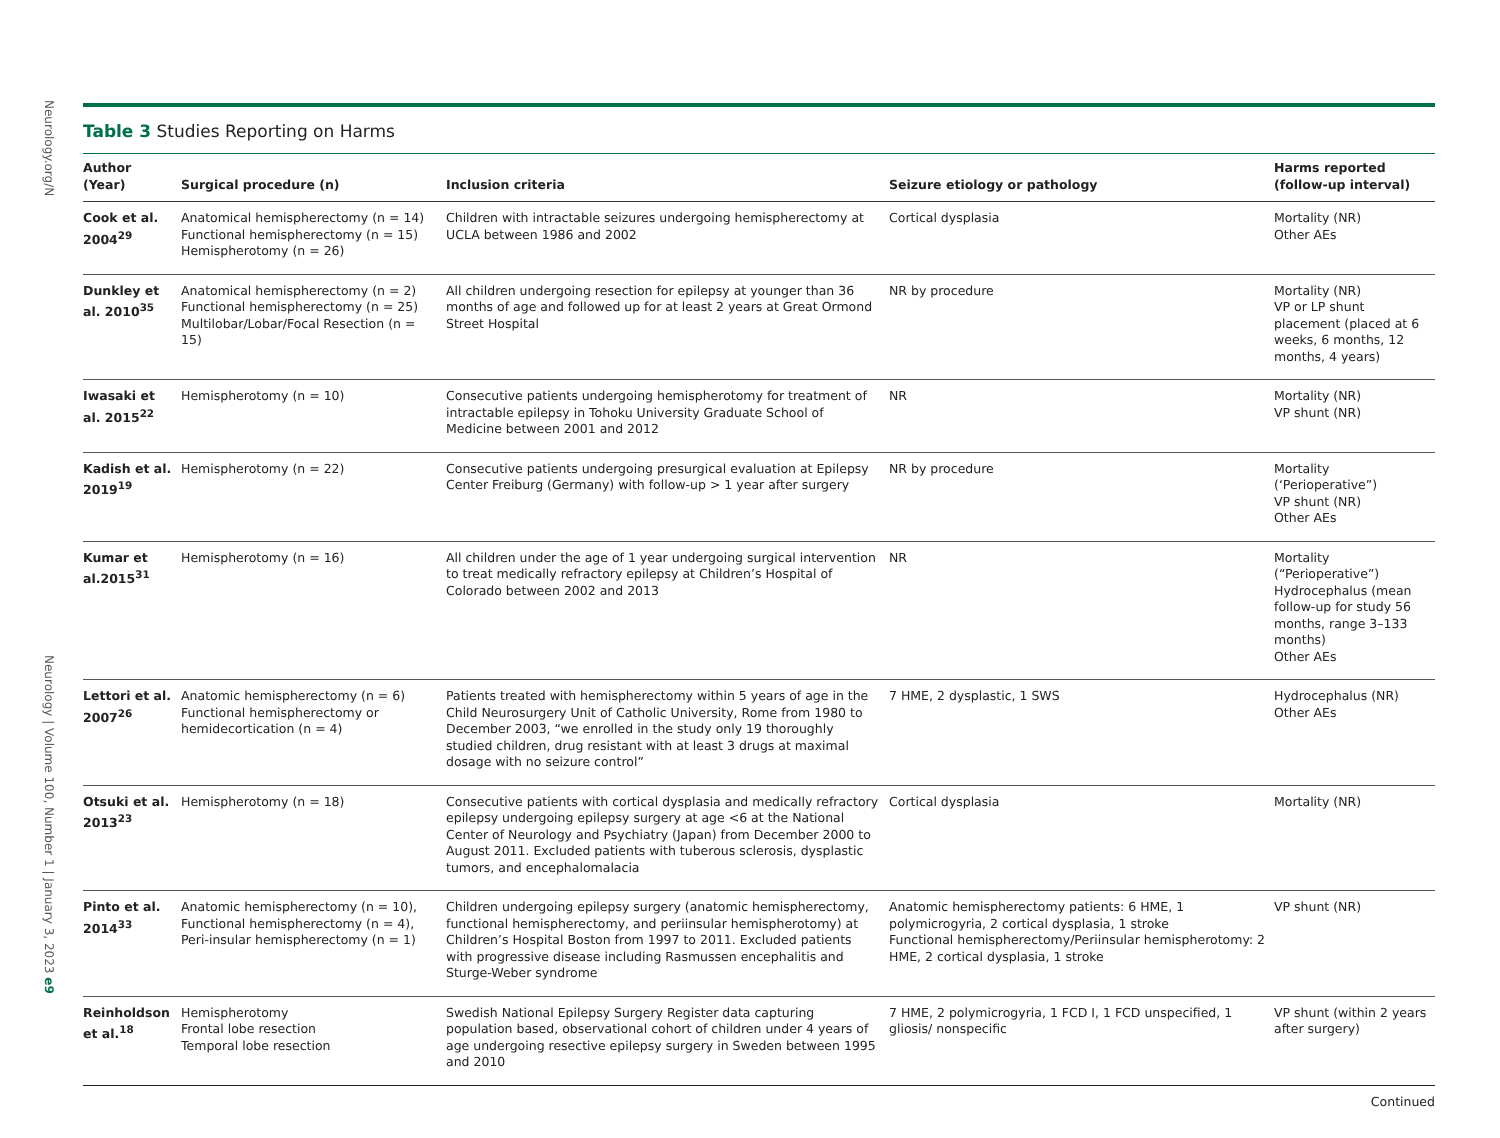Neurology.org/N
Neurology | Volume 100, Number 1 | January 3, 2023 e9
Table 3 Studies Reporting on Harms
| Author (Year) | Surgical procedure (n) | Inclusion criteria | Seizure etiology or pathology | Harms reported (follow-up interval) |
| --- | --- | --- | --- | --- |
| Cook et al. 2004<sup>29</sup> | Anatomical hemispherectomy (n = 14) Functional hemispherectomy (n = 15) Hemispherotomy (n = 26) | Children with intractable seizures undergoing hemispherectomy at UCLA between 1986 and 2002 | Cortical dysplasia | Mortality (NR) Other AEs |
| Dunkley et al. 2010<sup>35</sup> | Anatomical hemispherectomy (n = 2) Functional hemispherectomy (n = 25) Multilobar/Lobar/Focal Resection (n = 15) | All children undergoing resection for epilepsy at younger than 36 months of age and followed up for at least 2 years at Great Ormond Street Hospital | NR by procedure | Mortality (NR) VP or LP shunt placement (placed at 6 weeks, 6 months, 12 months, 4 years) |
| Iwasaki et al. 2015<sup>22</sup> | Hemispherotomy (n = 10) | Consecutive patients undergoing hemispherotomy for treatment of intractable epilepsy in Tohoku University Graduate School of Medicine between 2001 and 2012 | NR | Mortality (NR) VP shunt (NR) |
| Kadish et al. 2019<sup>19</sup> | Hemispherotomy (n = 22) | Consecutive patients undergoing presurgical evaluation at Epilepsy Center Freiburg (Germany) with follow-up > 1 year after surgery | NR by procedure | Mortality (‘Perioperative”) VP shunt (NR) Other AEs |
| Kumar et al.2015<sup>31</sup> | Hemispherotomy (n = 16) | All children under the age of 1 year undergoing surgical intervention to treat medically refractory epilepsy at Children’s Hospital of Colorado between 2002 and 2013 | NR | Mortality (“Perioperative”) Hydrocephalus (mean follow-up for study 56 months, range 3–133 months) Other AEs |
| Lettori et al. 2007<sup>26</sup> | Anatomic hemispherectomy (n = 6) Functional hemispherectomy or hemidecortication (n = 4) | Patients treated with hemispherectomy within 5 years of age in the Child Neurosurgery Unit of Catholic University, Rome from 1980 to December 2003, “we enrolled in the study only 19 thoroughly studied children, drug resistant with at least 3 drugs at maximal dosage with no seizure control” | 7 HME, 2 dysplastic, 1 SWS | Hydrocephalus (NR) Other AEs |
| Otsuki et al. 2013<sup>23</sup> | Hemispherotomy (n = 18) | Consecutive patients with cortical dysplasia and medically refractory epilepsy undergoing epilepsy surgery at age <6 at the National Center of Neurology and Psychiatry (Japan) from December 2000 to August 2011. Excluded patients with tuberous sclerosis, dysplastic tumors, and encephalomalacia | Cortical dysplasia | Mortality (NR) |
| Pinto et al. 2014<sup>33</sup> | Anatomic hemispherectomy (n = 10), Functional hemispherectomy (n = 4), Peri-insular hemispherectomy (n = 1) | Children undergoing epilepsy surgery (anatomic hemispherectomy, functional hemispherectomy, and periinsular hemispherotomy) at Children’s Hospital Boston from 1997 to 2011. Excluded patients with progressive disease including Rasmussen encephalitis and Sturge-Weber syndrome | Anatomic hemispherectomy patients: 6 HME, 1 polymicrogyria, 2 cortical dysplasia, 1 stroke Functional hemispherectomy/Periinsular hemispherotomy: 2 HME, 2 cortical dysplasia, 1 stroke | VP shunt (NR) |
| Reinholdson et al.<sup>18</sup> | Hemispherotomy Frontal lobe resection Temporal lobe resection | Swedish National Epilepsy Surgery Register data capturing population based, observational cohort of children under 4 years of age undergoing resective epilepsy surgery in Sweden between 1995 and 2010 | 7 HME, 2 polymicrogyria, 1 FCD I, 1 FCD unspecified, 1 gliosis/ nonspecific | VP shunt (within 2 years after surgery) |
Continued